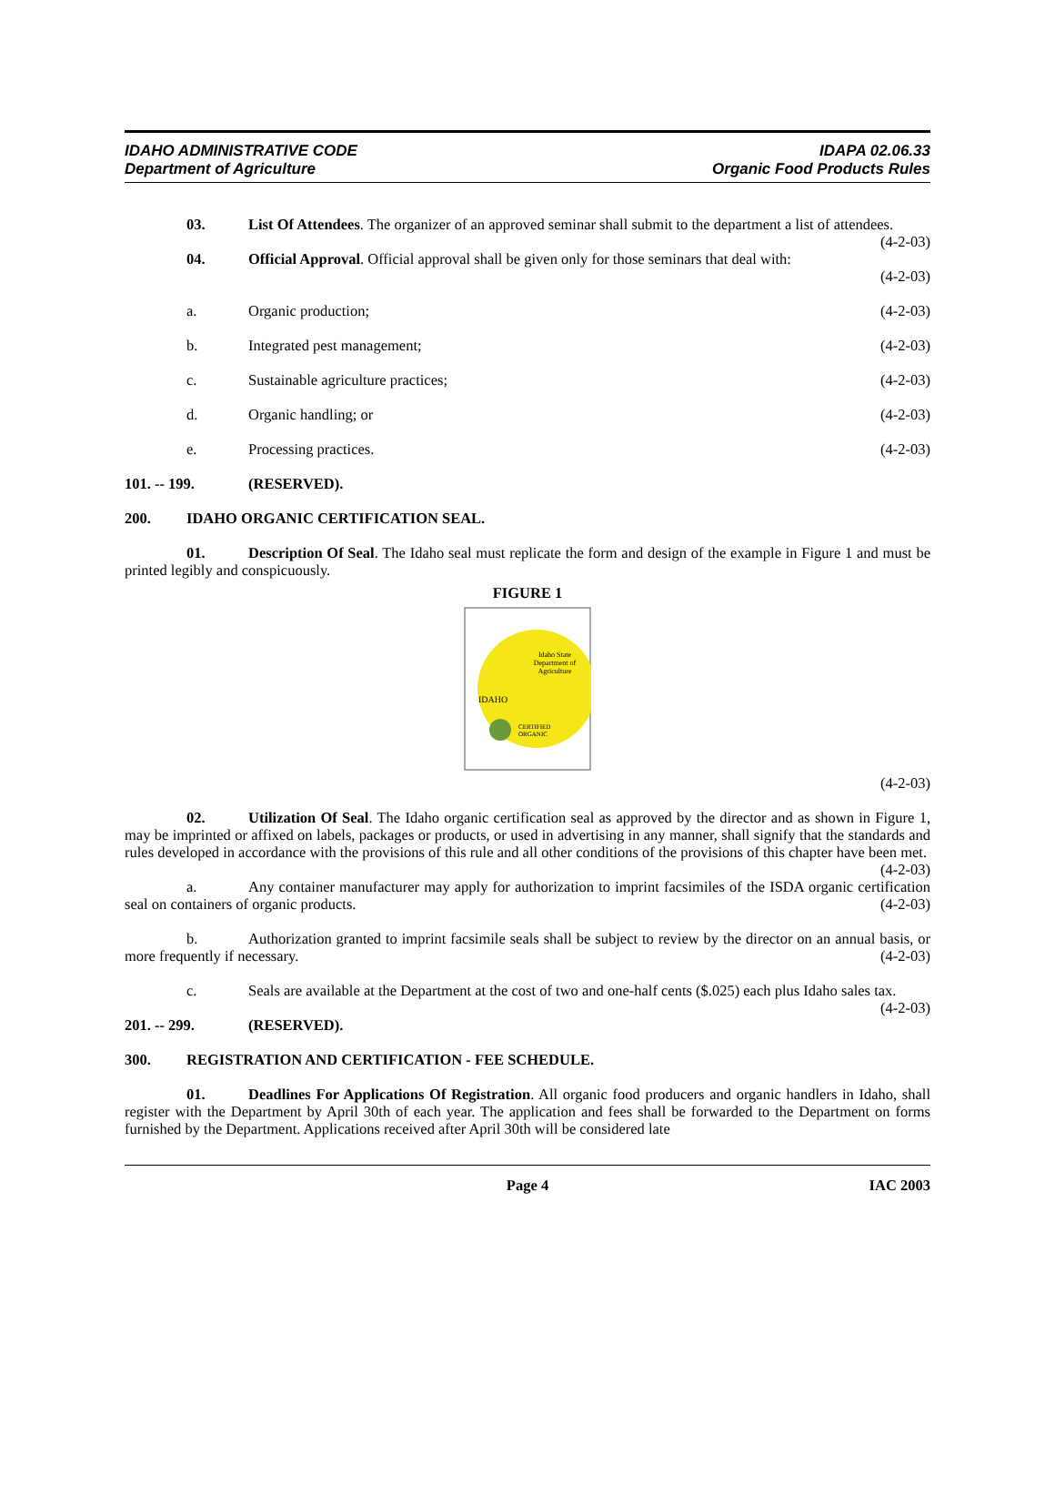IDAHO ADMINISTRATIVE CODE
Department of Agriculture
IDAPA 02.06.33
Organic Food Products Rules
03. List Of Attendees. The organizer of an approved seminar shall submit to the department a list of attendees. (4-2-03)
04. Official Approval. Official approval shall be given only for those seminars that deal with:
(4-2-03)
a. Organic production; (4-2-03)
b. Integrated pest management; (4-2-03)
c. Sustainable agriculture practices; (4-2-03)
d. Organic handling; or (4-2-03)
e. Processing practices. (4-2-03)
101. -- 199. (RESERVED).
200. IDAHO ORGANIC CERTIFICATION SEAL.
01. Description Of Seal. The Idaho seal must replicate the form and design of the example in Figure 1 and must be printed legibly and conspicuously.
FIGURE 1
Idaho State
Department of
Agriculture
IDAHO
CERTIFIED
ORGANIC
(4-2-03)
02. Utilization Of Seal. The Idaho organic certification seal as approved by the director and as shown in Figure 1, may be imprinted or affixed on labels, packages or products, or used in advertising in any manner, shall signify that the standards and rules developed in accordance with the provisions of this rule and all other conditions of the provisions of this chapter have been met. (4-2-03)
a. Any container manufacturer may apply for authorization to imprint facsimiles of the ISDA organic certification seal on containers of organic products. (4-2-03)
b. Authorization granted to imprint facsimile seals shall be subject to review by the director on an annual basis, or more frequently if necessary. (4-2-03)
c. Seals are available at the Department at the cost of two and one-half cents ($.025) each plus Idaho sales tax. (4-2-03)
201. -- 299. (RESERVED).
300. REGISTRATION AND CERTIFICATION - FEE SCHEDULE.
01. Deadlines For Applications Of Registration. All organic food producers and organic handlers in Idaho, shall register with the Department by April 30th of each year. The application and fees shall be forwarded to the Department on forms furnished by the Department. Applications received after April 30th will be considered late
Page 4 IAC 2003